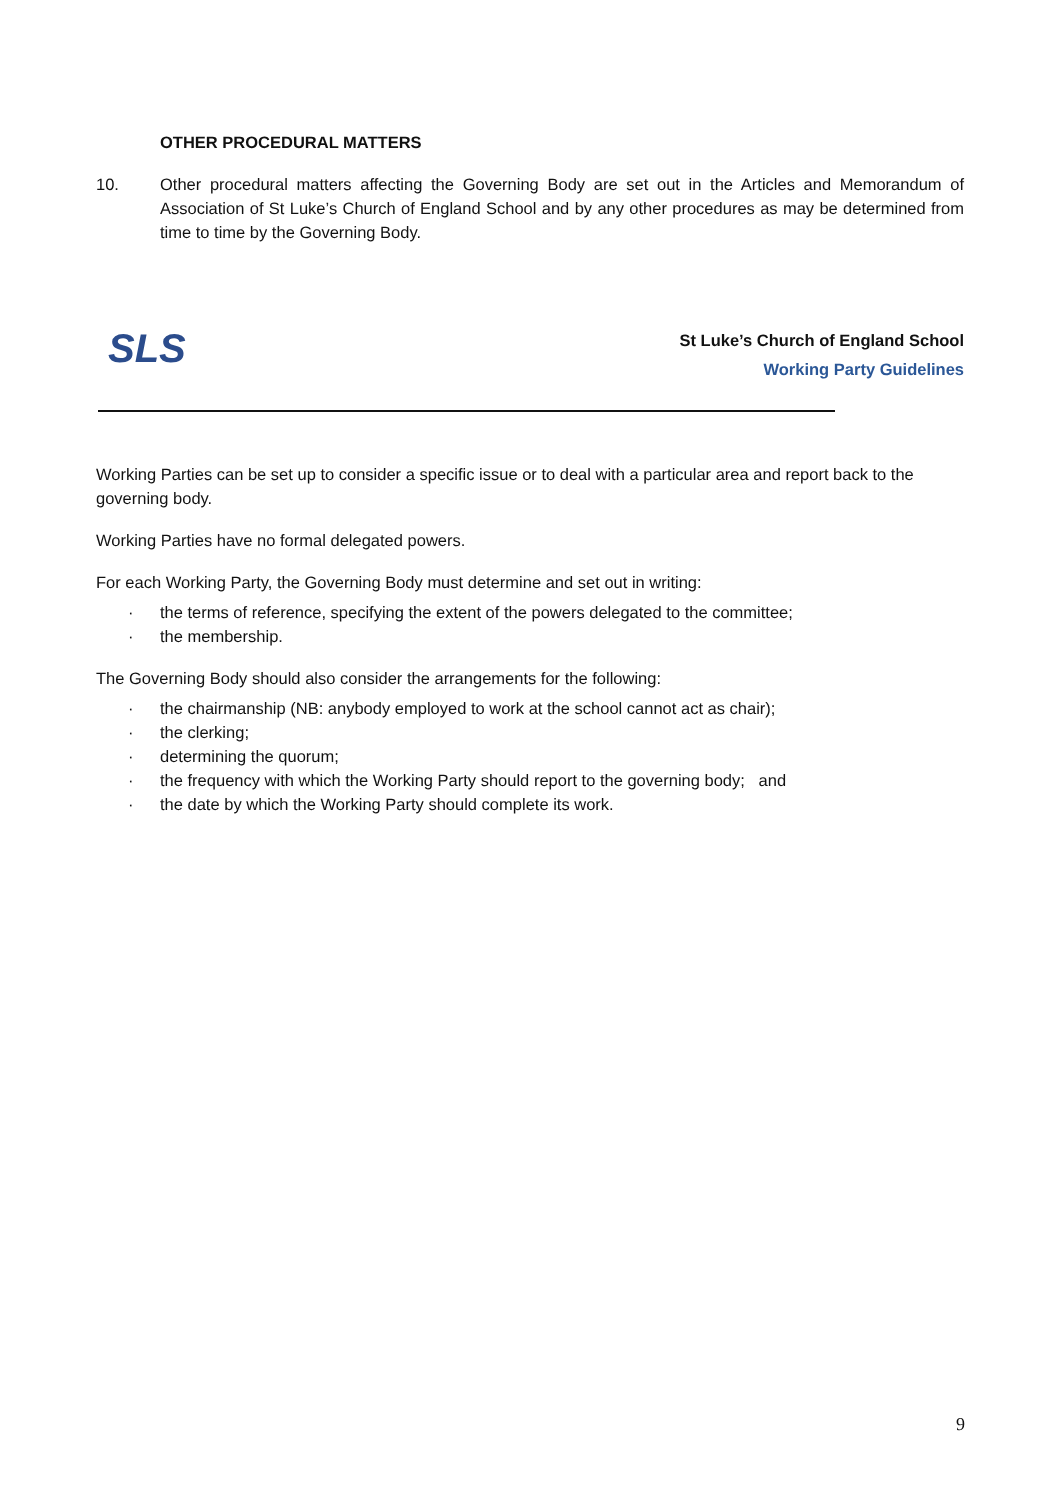OTHER PROCEDURAL MATTERS
10. Other procedural matters affecting the Governing Body are set out in the Articles and Memorandum of Association of St Luke’s Church of England School and by any other procedures as may be determined from time to time by the Governing Body.
SLS
St Luke’s Church of England School
Working Party Guidelines
Working Parties can be set up to consider a specific issue or to deal with a particular area and report back to the governing body.
Working Parties have no formal delegated powers.
For each Working Party, the Governing Body must determine and set out in writing:
· the terms of reference, specifying the extent of the powers delegated to the committee;
· the membership.
The Governing Body should also consider the arrangements for the following:
· the chairmanship (NB: anybody employed to work at the school cannot act as chair);
· the clerking;
· determining the quorum;
· the frequency with which the Working Party should report to the governing body; and
· the date by which the Working Party should complete its work.
9